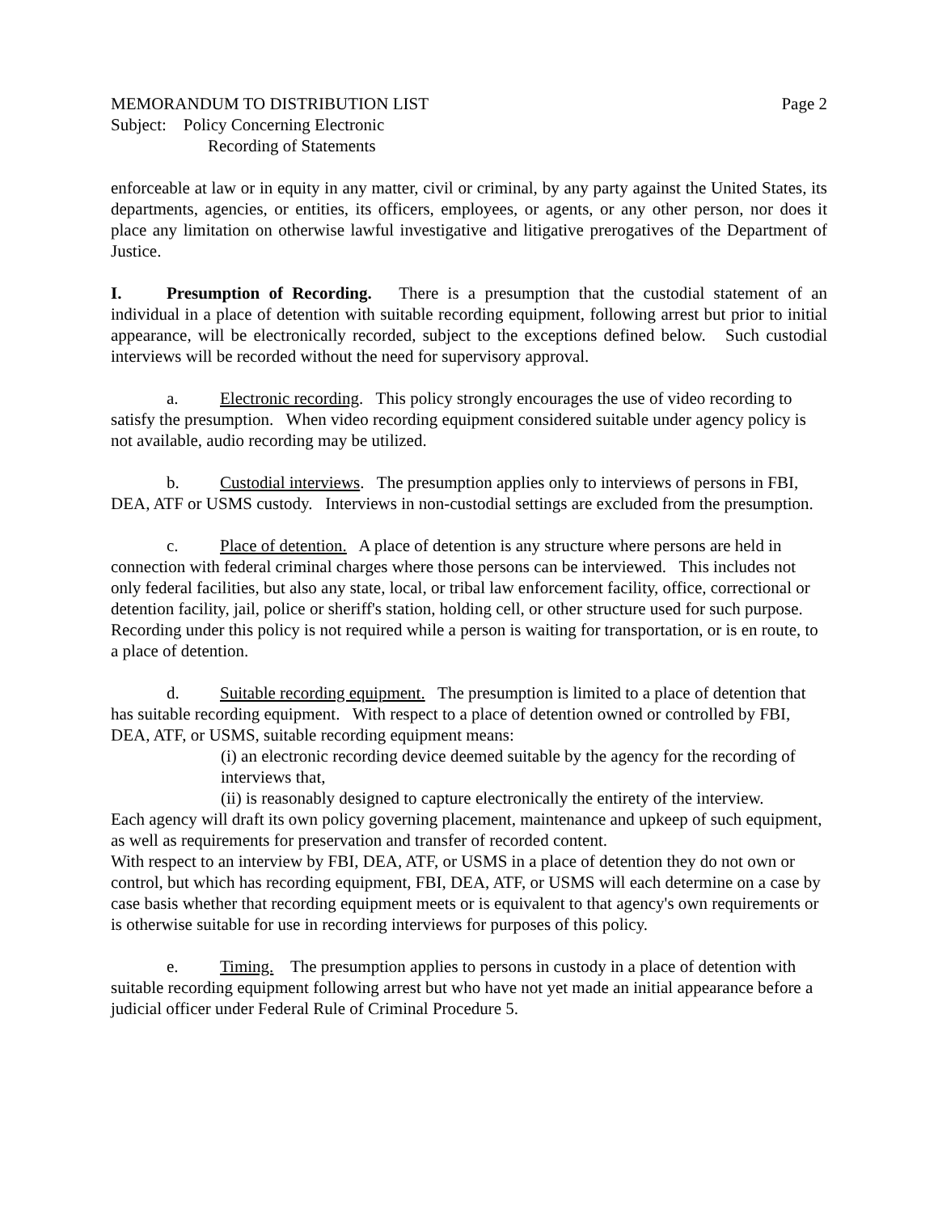MEMORANDUM TO DISTRIBUTION LIST Page 2
Subject: Policy Concerning Electronic
Recording of Statements
enforceable at law or in equity in any matter, civil or criminal, by any party against the United States, its departments, agencies, or entities, its officers, employees, or agents, or any other person, nor does it place any limitation on otherwise lawful investigative and litigative prerogatives of the Department of Justice.
I. Presumption of Recording. There is a presumption that the custodial statement of an individual in a place of detention with suitable recording equipment, following arrest but prior to initial appearance, will be electronically recorded, subject to the exceptions defined below. Such custodial interviews will be recorded without the need for supervisory approval.
a. Electronic recording. This policy strongly encourages the use of video recording to satisfy the presumption. When video recording equipment considered suitable under agency policy is not available, audio recording may be utilized.
b. Custodial interviews. The presumption applies only to interviews of persons in FBI, DEA, ATF or USMS custody. Interviews in non-custodial settings are excluded from the presumption.
c. Place of detention. A place of detention is any structure where persons are held in connection with federal criminal charges where those persons can be interviewed. This includes not only federal facilities, but also any state, local, or tribal law enforcement facility, office, correctional or detention facility, jail, police or sheriff's station, holding cell, or other structure used for such purpose. Recording under this policy is not required while a person is waiting for transportation, or is en route, to a place of detention.
d. Suitable recording equipment. The presumption is limited to a place of detention that has suitable recording equipment. With respect to a place of detention owned or controlled by FBI, DEA, ATF, or USMS, suitable recording equipment means:
(i) an electronic recording device deemed suitable by the agency for the recording of interviews that,
(ii) is reasonably designed to capture electronically the entirety of the interview.
Each agency will draft its own policy governing placement, maintenance and upkeep of such equipment, as well as requirements for preservation and transfer of recorded content.
With respect to an interview by FBI, DEA, ATF, or USMS in a place of detention they do not own or control, but which has recording equipment, FBI, DEA, ATF, or USMS will each determine on a case by case basis whether that recording equipment meets or is equivalent to that agency's own requirements or is otherwise suitable for use in recording interviews for purposes of this policy.
e. Timing. The presumption applies to persons in custody in a place of detention with suitable recording equipment following arrest but who have not yet made an initial appearance before a judicial officer under Federal Rule of Criminal Procedure 5.